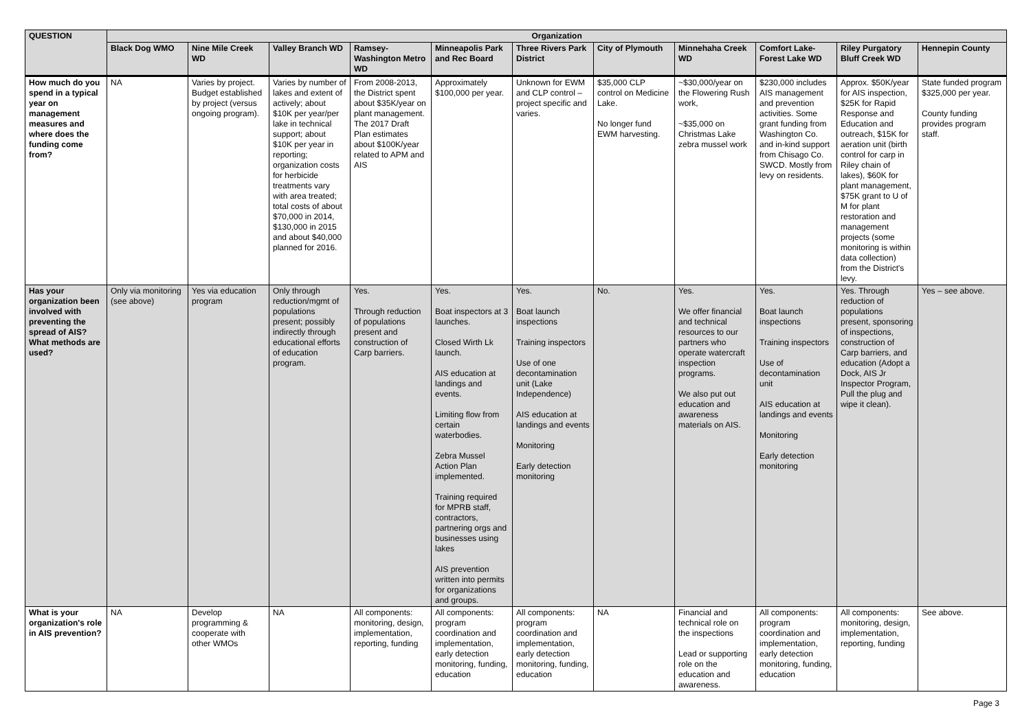| QUESTION | Organization | | | | | | | | | | |
| --- | --- | --- | --- | --- | --- | --- | --- | --- | --- | --- | --- |
| | Black Dog WMO | Nine Mile Creek WD | Valley Branch WD | Ramsey-Washington Metro WD | Minneapolis Park and Rec Board | Three Rivers Park District | City of Plymouth | Minnehaha Creek WD | Comfort Lake-Forest Lake WD | Riley Purgatory Bluff Creek WD | Hennepin County |
| How much do you spend in a typical year on management measures and where does the funding come from? | NA | Varies by project. Budget established by project (versus ongoing program). | Varies by number of lakes and extent of actively; about $10K per year/per lake in technical support; about $10K per year in reporting; organization costs for herbicide treatments vary with area treated; total costs of about $70,000 in 2014, $130,000 in 2015 and about $40,000 planned for 2016. | From 2008-2013, the District spent about $35K/year on plant management. The 2017 Draft Plan estimates about $100K/year related to APM and AIS | Approximately $100,000 per year. | Unknown for EWM and CLP control – project specific and varies. | $35,000 CLP control on Medicine Lake. No longer fund EWM harvesting. | ~$30,000/year on the Flowering Rush work, ~$35,000 on Christmas Lake zebra mussel work | $230,000 includes AIS management and prevention activities. Some grant funding from Washington Co. and in-kind support from Chisago Co. SWCD. Mostly from levy on residents. | Approx. $50K/year for AIS inspection, $25K for Rapid Response and Education and outreach, $15K for aeration unit (birth control for carp in Riley chain of lakes), $60K for plant management, $75K grant to U of M for plant restoration and management projects (some monitoring is within data collection) from the District's levy. | State funded program $325,000 per year. County funding provides program staff. |
| Has your organization been involved with preventing the spread of AIS? What methods are used? | Only via monitoring (see above) | Yes via education program | Only through reduction/mgmt of populations present; possibly indirectly through educational efforts of education program. | Yes. Through reduction of populations present and construction of Carp barriers. | Yes. Boat inspectors at 3 launches. Closed Wirth Lk launch. AIS education at landings and events. Limiting flow from certain waterbodies. Zebra Mussel Action Plan implemented. Training required for MPRB staff, contractors, partnering orgs and businesses using lakes AIS prevention written into permits for organizations and groups. | Yes. Boat launch inspections Training inspectors Use of one decontamination unit (Lake Independence) AIS education at landings and events Monitoring Early detection monitoring | No. | Yes. We offer financial and technical resources to our partners who operate watercraft inspection programs. We also put out education and awareness materials on AIS. | Yes. Boat launch inspections Training inspectors Use of decontamination unit AIS education at landings and events Monitoring Early detection monitoring | Yes. Through reduction of populations present, sponsoring of inspections, construction of Carp barriers, and education (Adopt a Dock, AIS Jr Inspector Program, Pull the plug and wipe it clean). | Yes – see above. |
| What is your organization's role in AIS prevention? | NA | Develop programming & cooperate with other WMOs | NA | All components: monitoring, design, implementation, reporting, funding | All components: program coordination and implementation, early detection monitoring, funding, education | All components: program coordination and implementation, early detection monitoring, funding, education | NA | Financial and technical role on the inspections Lead or supporting role on the education and awareness. | All components: program coordination and implementation, early detection monitoring, funding, education | All components: monitoring, design, implementation, reporting, funding | See above. |
Page 3